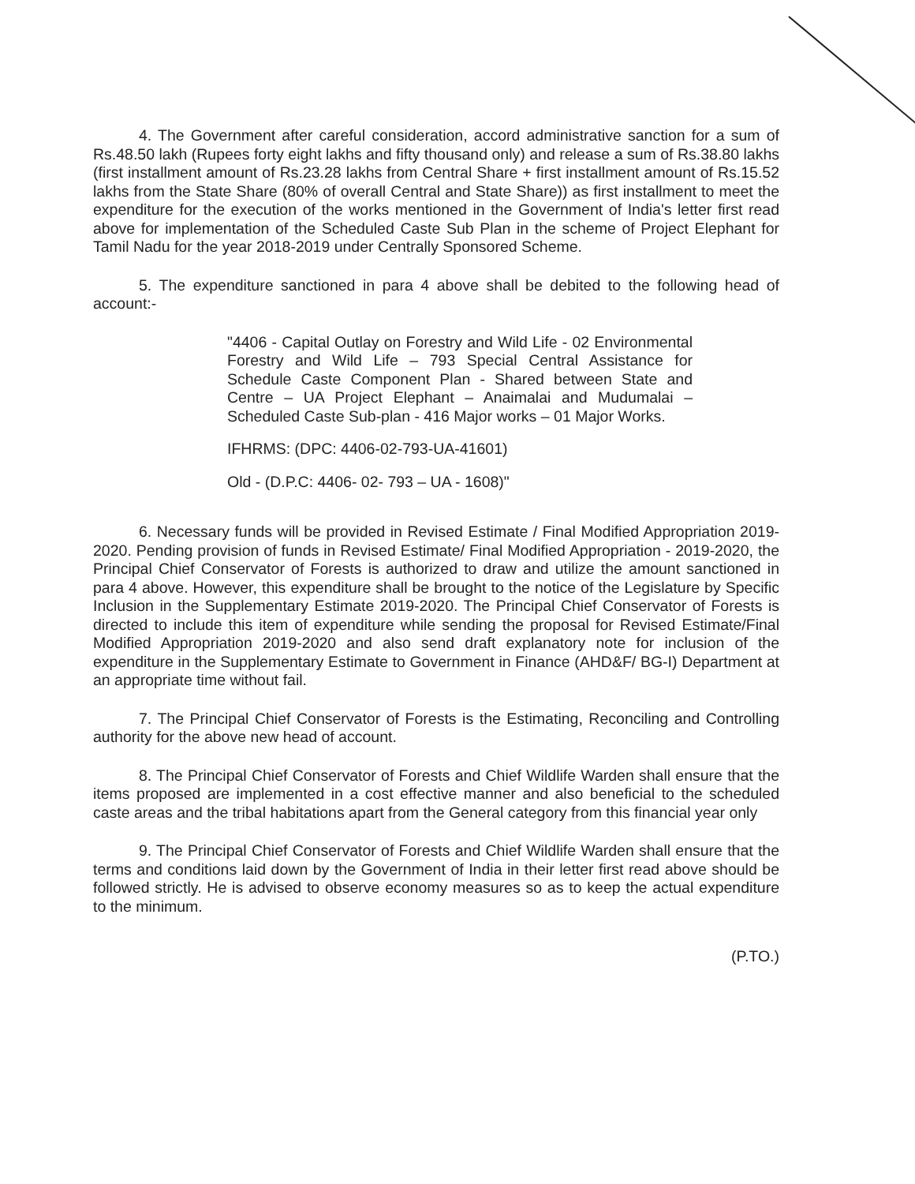4. The Government after careful consideration, accord administrative sanction for a sum of Rs.48.50 lakh (Rupees forty eight lakhs and fifty thousand only) and release a sum of Rs.38.80 lakhs (first installment amount of Rs.23.28 lakhs from Central Share + first installment amount of Rs.15.52 lakhs from the State Share (80% of overall Central and State Share)) as first installment to meet the expenditure for the execution of the works mentioned in the Government of India's letter first read above for implementation of the Scheduled Caste Sub Plan in the scheme of Project Elephant for Tamil Nadu for the year 2018-2019 under Centrally Sponsored Scheme.
5. The expenditure sanctioned in para 4 above shall be debited to the following head of account:-
"4406 - Capital Outlay on Forestry and Wild Life - 02 Environmental Forestry and Wild Life – 793 Special Central Assistance for Schedule Caste Component Plan - Shared between State and Centre – UA Project Elephant – Anaimalai and Mudumalai – Scheduled Caste Sub-plan - 416 Major works – 01 Major Works.
IFHRMS: (DPC: 4406-02-793-UA-41601)
Old - (D.P.C: 4406- 02- 793 – UA - 1608)"
6. Necessary funds will be provided in Revised Estimate / Final Modified Appropriation 2019-2020. Pending provision of funds in Revised Estimate/ Final Modified Appropriation - 2019-2020, the Principal Chief Conservator of Forests is authorized to draw and utilize the amount sanctioned in para 4 above. However, this expenditure shall be brought to the notice of the Legislature by Specific Inclusion in the Supplementary Estimate 2019-2020. The Principal Chief Conservator of Forests is directed to include this item of expenditure while sending the proposal for Revised Estimate/Final Modified Appropriation 2019-2020 and also send draft explanatory note for inclusion of the expenditure in the Supplementary Estimate to Government in Finance (AHD&F/ BG-I) Department at an appropriate time without fail.
7. The Principal Chief Conservator of Forests is the Estimating, Reconciling and Controlling authority for the above new head of account.
8. The Principal Chief Conservator of Forests and Chief Wildlife Warden shall ensure that the items proposed are implemented in a cost effective manner and also beneficial to the scheduled caste areas and the tribal habitations apart from the General category from this financial year only
9. The Principal Chief Conservator of Forests and Chief Wildlife Warden shall ensure that the terms and conditions laid down by the Government of India in their letter first read above should be followed strictly. He is advised to observe economy measures so as to keep the actual expenditure to the minimum.
(P.TO.)